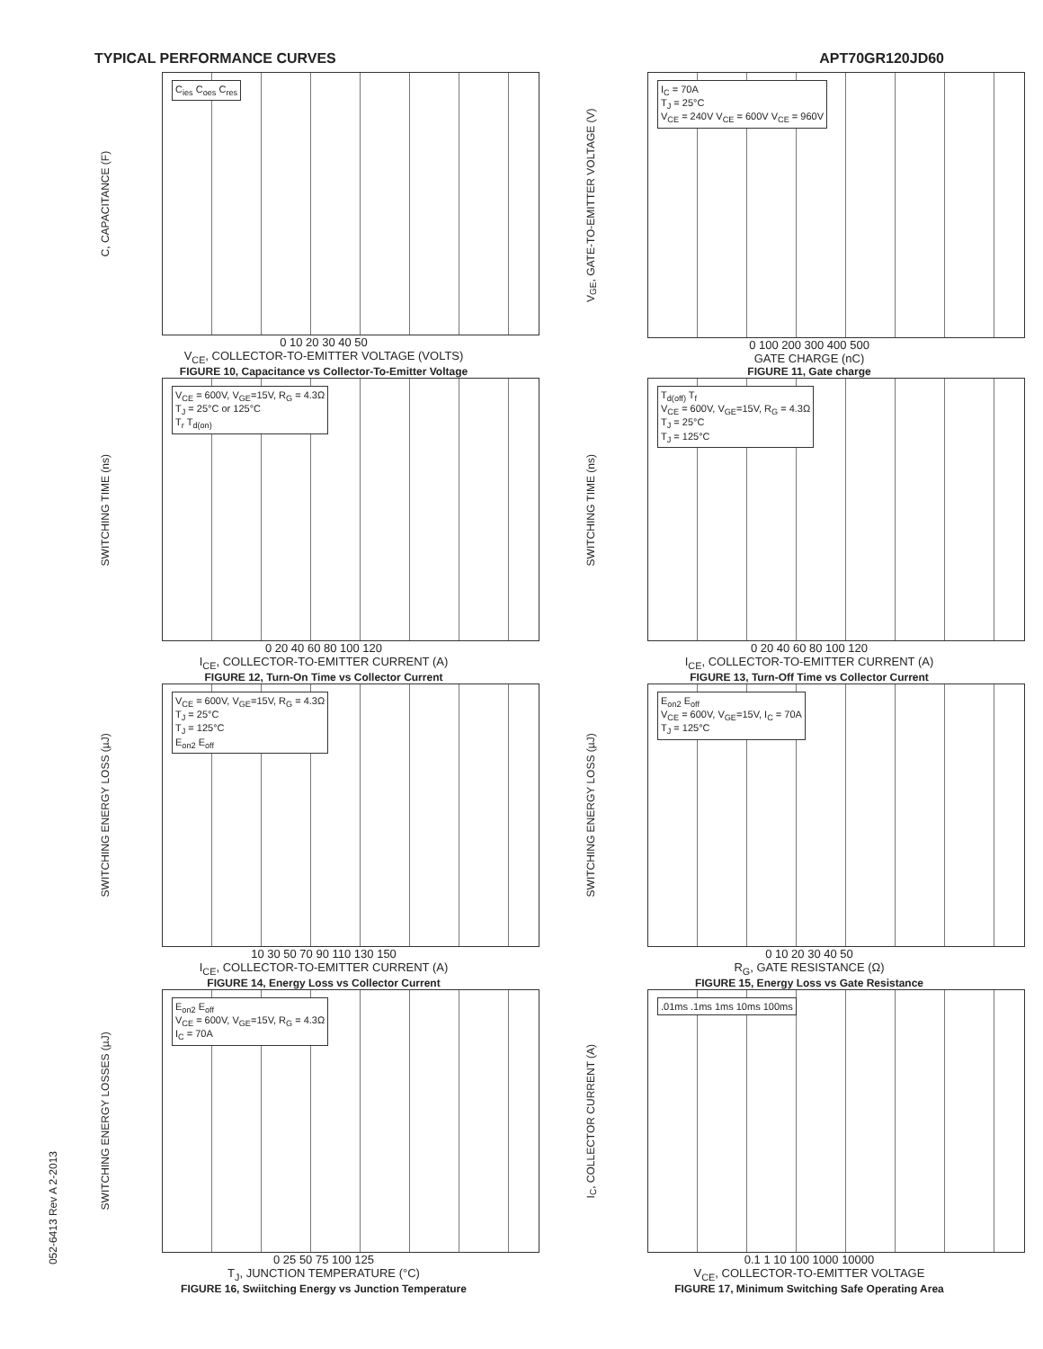TYPICAL PERFORMANCE CURVES APT70GR120JD60
C, CAPACITANCE (F)
C<sub>ies</sub> C<sub>oes</sub> C<sub>res</sub>
0 10 20 30 40 50
V<sub>CE</sub>, COLLECTOR-TO-EMITTER VOLTAGE (VOLTS)
FIGURE 10, Capacitance vs Collector-To-Emitter Voltage
V<sub>GE</sub>, GATE-TO-EMITTER VOLTAGE (V)
I<sub>C</sub> = 70A
T<sub>J</sub> = 25°C
V<sub>CE</sub> = 240V V<sub>CE</sub> = 600V V<sub>CE</sub> = 960V
0 100 200 300 400 500
GATE CHARGE (nC)
FIGURE 11, Gate charge
SWITCHING TIME (ns)
V<sub>CE</sub> = 600V, V<sub>GE</sub>=15V, R<sub>G</sub> = 4.3Ω
T<sub>J</sub> = 25°C or 125°C
T<sub>r</sub> T<sub>d(on)</sub>
0 20 40 60 80 100 120
I<sub>CE</sub>, COLLECTOR-TO-EMITTER CURRENT (A)
FIGURE 12, Turn-On Time vs Collector Current
SWITCHING TIME (ns)
T<sub>d(off)</sub> T<sub>f</sub>
V<sub>CE</sub> = 600V, V<sub>GE</sub>=15V, R<sub>G</sub> = 4.3Ω
T<sub>J</sub> = 25°C
T<sub>J</sub> = 125°C
0 20 40 60 80 100 120
I<sub>CE</sub>, COLLECTOR-TO-EMITTER CURRENT (A)
FIGURE 13, Turn-Off Time vs Collector Current
SWITCHING ENERGY LOSS (µJ)
V<sub>CE</sub> = 600V, V<sub>GE</sub>=15V, R<sub>G</sub> = 4.3Ω
T<sub>J</sub> = 25°C
T<sub>J</sub> = 125°C
E<sub>on2</sub> E<sub>off</sub>
10 30 50 70 90 110 130 150
I<sub>CE</sub>, COLLECTOR-TO-EMITTER CURRENT (A)
FIGURE 14, Energy Loss vs Collector Current
SWITCHING ENERGY LOSS (µJ)
E<sub>on2</sub> E<sub>off</sub>
V<sub>CE</sub> = 600V, V<sub>GE</sub>=15V, I<sub>C</sub> = 70A
T<sub>J</sub> = 125°C
0 10 20 30 40 50
R<sub>G</sub>, GATE RESISTANCE (Ω)
FIGURE 15, Energy Loss vs Gate Resistance
SWITCHING ENERGY LOSSES (µJ)
E<sub>on2</sub> E<sub>off</sub>
V<sub>CE</sub> = 600V, V<sub>GE</sub>=15V, R<sub>G</sub> = 4.3Ω
I<sub>C</sub> = 70A
0 25 50 75 100 125
T<sub>J</sub>, JUNCTION TEMPERATURE (°C)
FIGURE 16, Swiitching Energy vs Junction Temperature
I<sub>C</sub>, COLLECTOR CURRENT (A)
.01ms .1ms 1ms 10ms 100ms
0.1 1 10 100 1000 10000
V<sub>CE</sub>, COLLECTOR-TO-EMITTER VOLTAGE
FIGURE 17, Minimum Switching Safe Operating Area
052-6413 Rev A 2-2013